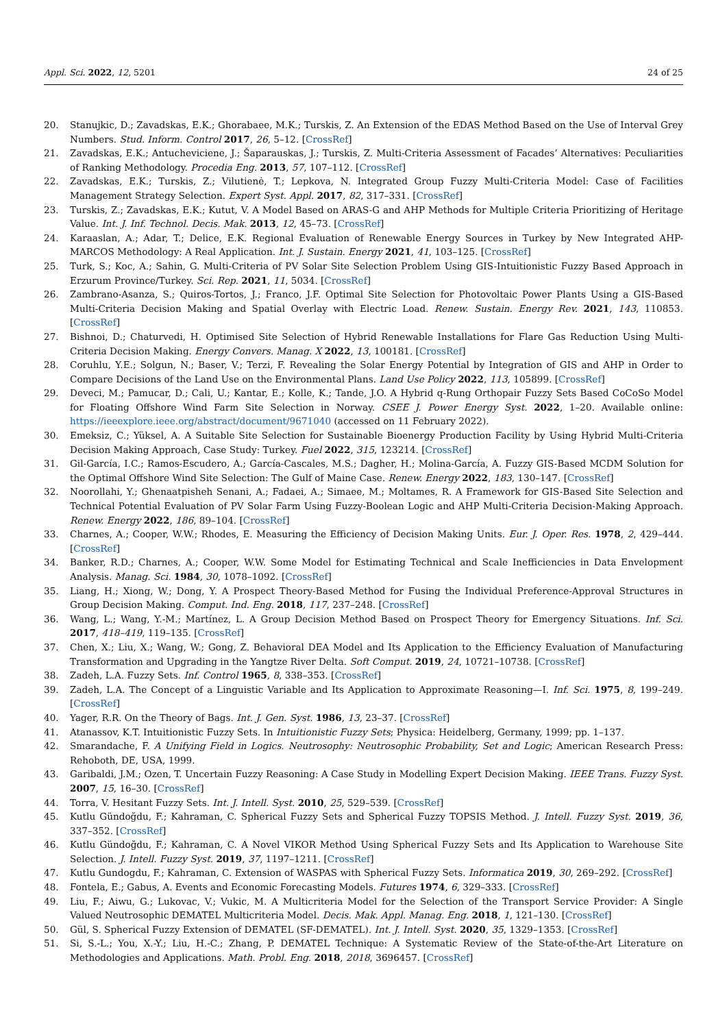Appl. Sci. 2022, 12, 5201 24 of 25
20. Stanujkic, D.; Zavadskas, E.K.; Ghorabaee, M.K.; Turskis, Z. An Extension of the EDAS Method Based on the Use of Interval Grey Numbers. Stud. Inform. Control 2017, 26, 5–12. [CrossRef]
21. Zavadskas, E.K.; Antucheviciene, J.; Šaparauskas, J.; Turskis, Z. Multi-Criteria Assessment of Facades’ Alternatives: Peculiarities of Ranking Methodology. Procedia Eng. 2013, 57, 107–112. [CrossRef]
22. Zavadskas, E.K.; Turskis, Z.; Vilutienė, T.; Lepkova, N. Integrated Group Fuzzy Multi-Criteria Model: Case of Facilities Management Strategy Selection. Expert Syst. Appl. 2017, 82, 317–331. [CrossRef]
23. Turskis, Z.; Zavadskas, E.K.; Kutut, V. A Model Based on ARAS-G and AHP Methods for Multiple Criteria Prioritizing of Heritage Value. Int. J. Inf. Technol. Decis. Mak. 2013, 12, 45–73. [CrossRef]
24. Karaaslan, A.; Adar, T.; Delice, E.K. Regional Evaluation of Renewable Energy Sources in Turkey by New Integrated AHP-MARCOS Methodology: A Real Application. Int. J. Sustain. Energy 2021, 41, 103–125. [CrossRef]
25. Turk, S.; Koc, A.; Sahin, G. Multi-Criteria of PV Solar Site Selection Problem Using GIS-Intuitionistic Fuzzy Based Approach in Erzurum Province/Turkey. Sci. Rep. 2021, 11, 5034. [CrossRef]
26. Zambrano-Asanza, S.; Quiros-Tortos, J.; Franco, J.F. Optimal Site Selection for Photovoltaic Power Plants Using a GIS-Based Multi-Criteria Decision Making and Spatial Overlay with Electric Load. Renew. Sustain. Energy Rev. 2021, 143, 110853. [CrossRef]
27. Bishnoi, D.; Chaturvedi, H. Optimised Site Selection of Hybrid Renewable Installations for Flare Gas Reduction Using Multi-Criteria Decision Making. Energy Convers. Manag. X 2022, 13, 100181. [CrossRef]
28. Coruhlu, Y.E.; Solgun, N.; Baser, V.; Terzi, F. Revealing the Solar Energy Potential by Integration of GIS and AHP in Order to Compare Decisions of the Land Use on the Environmental Plans. Land Use Policy 2022, 113, 105899. [CrossRef]
29. Deveci, M.; Pamucar, D.; Cali, U.; Kantar, E.; Kolle, K.; Tande, J.O. A Hybrid q-Rung Orthopair Fuzzy Sets Based CoCoSo Model for Floating Offshore Wind Farm Site Selection in Norway. CSEE J. Power Energy Syst. 2022, 1–20. Available online: https://ieeexplore.ieee.org/abstract/document/9671040 (accessed on 11 February 2022).
30. Emeksiz, C.; Yüksel, A. A Suitable Site Selection for Sustainable Bioenergy Production Facility by Using Hybrid Multi-Criteria Decision Making Approach, Case Study: Turkey. Fuel 2022, 315, 123214. [CrossRef]
31. Gil-García, I.C.; Ramos-Escudero, A.; García-Cascales, M.S.; Dagher, H.; Molina-García, A. Fuzzy GIS-Based MCDM Solution for the Optimal Offshore Wind Site Selection: The Gulf of Maine Case. Renew. Energy 2022, 183, 130–147. [CrossRef]
32. Noorollahi, Y.; Ghenaatpisheh Senani, A.; Fadaei, A.; Simaee, M.; Moltames, R. A Framework for GIS-Based Site Selection and Technical Potential Evaluation of PV Solar Farm Using Fuzzy-Boolean Logic and AHP Multi-Criteria Decision-Making Approach. Renew. Energy 2022, 186, 89–104. [CrossRef]
33. Charnes, A.; Cooper, W.W.; Rhodes, E. Measuring the Efficiency of Decision Making Units. Eur. J. Oper. Res. 1978, 2, 429–444. [CrossRef]
34. Banker, R.D.; Charnes, A.; Cooper, W.W. Some Model for Estimating Technical and Scale Inefficiencies in Data Envelopment Analysis. Manag. Sci. 1984, 30, 1078–1092. [CrossRef]
35. Liang, H.; Xiong, W.; Dong, Y. A Prospect Theory-Based Method for Fusing the Individual Preference-Approval Structures in Group Decision Making. Comput. Ind. Eng. 2018, 117, 237–248. [CrossRef]
36. Wang, L.; Wang, Y.-M.; Martínez, L. A Group Decision Method Based on Prospect Theory for Emergency Situations. Inf. Sci. 2017, 418–419, 119–135. [CrossRef]
37. Chen, X.; Liu, X.; Wang, W.; Gong, Z. Behavioral DEA Model and Its Application to the Efficiency Evaluation of Manufacturing Transformation and Upgrading in the Yangtze River Delta. Soft Comput. 2019, 24, 10721–10738. [CrossRef]
38. Zadeh, L.A. Fuzzy Sets. Inf. Control 1965, 8, 338–353. [CrossRef]
39. Zadeh, L.A. The Concept of a Linguistic Variable and Its Application to Approximate Reasoning—I. Inf. Sci. 1975, 8, 199–249. [CrossRef]
40. Yager, R.R. On the Theory of Bags. Int. J. Gen. Syst. 1986, 13, 23–37. [CrossRef]
41. Atanassov, K.T. Intuitionistic Fuzzy Sets. In Intuitionistic Fuzzy Sets; Physica: Heidelberg, Germany, 1999; pp. 1–137.
42. Smarandache, F. A Unifying Field in Logics. Neutrosophy: Neutrosophic Probability, Set and Logic; American Research Press: Rehoboth, DE, USA, 1999.
43. Garibaldi, J.M.; Ozen, T. Uncertain Fuzzy Reasoning: A Case Study in Modelling Expert Decision Making. IEEE Trans. Fuzzy Syst. 2007, 15, 16–30. [CrossRef]
44. Torra, V. Hesitant Fuzzy Sets. Int. J. Intell. Syst. 2010, 25, 529–539. [CrossRef]
45. Kutlu Gündoğdu, F.; Kahraman, C. Spherical Fuzzy Sets and Spherical Fuzzy TOPSIS Method. J. Intell. Fuzzy Syst. 2019, 36, 337–352. [CrossRef]
46. Kutlu Gündoğdu, F.; Kahraman, C. A Novel VIKOR Method Using Spherical Fuzzy Sets and Its Application to Warehouse Site Selection. J. Intell. Fuzzy Syst. 2019, 37, 1197–1211. [CrossRef]
47. Kutlu Gundogdu, F.; Kahraman, C. Extension of WASPAS with Spherical Fuzzy Sets. Informatica 2019, 30, 269–292. [CrossRef]
48. Fontela, E.; Gabus, A. Events and Economic Forecasting Models. Futures 1974, 6, 329–333. [CrossRef]
49. Liu, F.; Aiwu, G.; Lukovac, V.; Vukic, M. A Multicriteria Model for the Selection of the Transport Service Provider: A Single Valued Neutrosophic DEMATEL Multicriteria Model. Decis. Mak. Appl. Manag. Eng. 2018, 1, 121–130. [CrossRef]
50. Gül, S. Spherical Fuzzy Extension of DEMATEL (SF-DEMATEL). Int. J. Intell. Syst. 2020, 35, 1329–1353. [CrossRef]
51. Si, S.-L.; You, X.-Y.; Liu, H.-C.; Zhang, P. DEMATEL Technique: A Systematic Review of the State-of-the-Art Literature on Methodologies and Applications. Math. Probl. Eng. 2018, 2018, 3696457. [CrossRef]